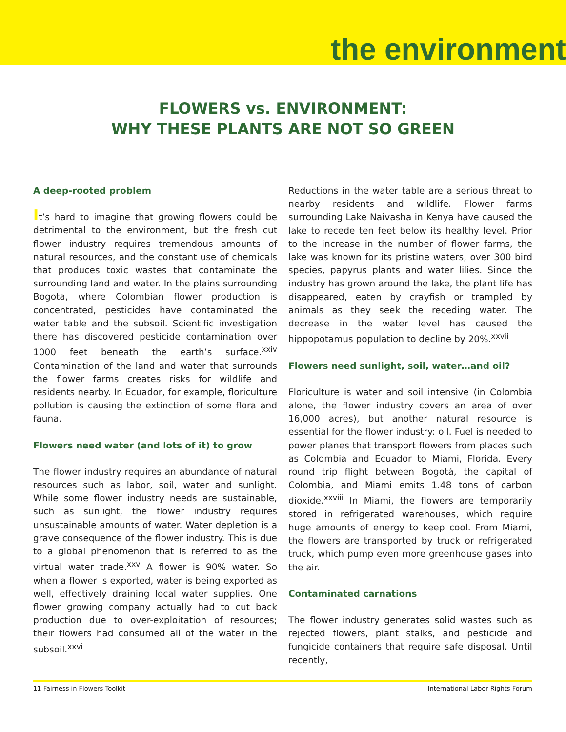the environment
FLOWERS vs. ENVIRONMENT:
WHY THESE PLANTS ARE NOT SO GREEN
A deep-rooted problem
It’s hard to imagine that growing flowers could be detrimental to the environment, but the fresh cut flower industry requires tremendous amounts of natural resources, and the constant use of chemicals that produces toxic wastes that contaminate the surrounding land and water. In the plains surrounding Bogota, where Colombian flower production is concentrated, pesticides have contaminated the water table and the subsoil. Scientific investigation there has discovered pesticide contamination over 1000 feet beneath the earth’s surface.<sup>xxiv</sup> Contamination of the land and water that surrounds the flower farms creates risks for wildlife and residents nearby. In Ecuador, for example, floriculture pollution is causing the extinction of some flora and fauna.
Flowers need water (and lots of it) to grow
The flower industry requires an abundance of natural resources such as labor, soil, water and sunlight. While some flower industry needs are sustainable, such as sunlight, the flower industry requires unsustainable amounts of water. Water depletion is a grave consequence of the flower industry. This is due to a global phenomenon that is referred to as the virtual water trade.<sup>xxv</sup> A flower is 90% water. So when a flower is exported, water is being exported as well, effectively draining local water supplies. One flower growing company actually had to cut back production due to over-exploitation of resources; their flowers had consumed all of the water in the subsoil.<sup>xxvi</sup>
Reductions in the water table are a serious threat to nearby residents and wildlife. Flower farms surrounding Lake Naivasha in Kenya have caused the lake to recede ten feet below its healthy level. Prior to the increase in the number of flower farms, the lake was known for its pristine waters, over 300 bird species, papyrus plants and water lilies. Since the industry has grown around the lake, the plant life has disappeared, eaten by crayfish or trampled by animals as they seek the receding water. The decrease in the water level has caused the hippopotamus population to decline by 20%.<sup>xxvii</sup>
Flowers need sunlight, soil, water…and oil?
Floriculture is water and soil intensive (in Colombia alone, the flower industry covers an area of over 16,000 acres), but another natural resource is essential for the flower industry: oil. Fuel is needed to power planes that transport flowers from places such as Colombia and Ecuador to Miami, Florida. Every round trip flight between Bogotá, the capital of Colombia, and Miami emits 1.48 tons of carbon dioxide.<sup>xxviii</sup> In Miami, the flowers are temporarily stored in refrigerated warehouses, which require huge amounts of energy to keep cool. From Miami, the flowers are transported by truck or refrigerated truck, which pump even more greenhouse gases into the air.
Contaminated carnations
The flower industry generates solid wastes such as rejected flowers, plant stalks, and pesticide and fungicide containers that require safe disposal. Until recently,
11 Fairness in Flowers Toolkit International Labor Rights Forum